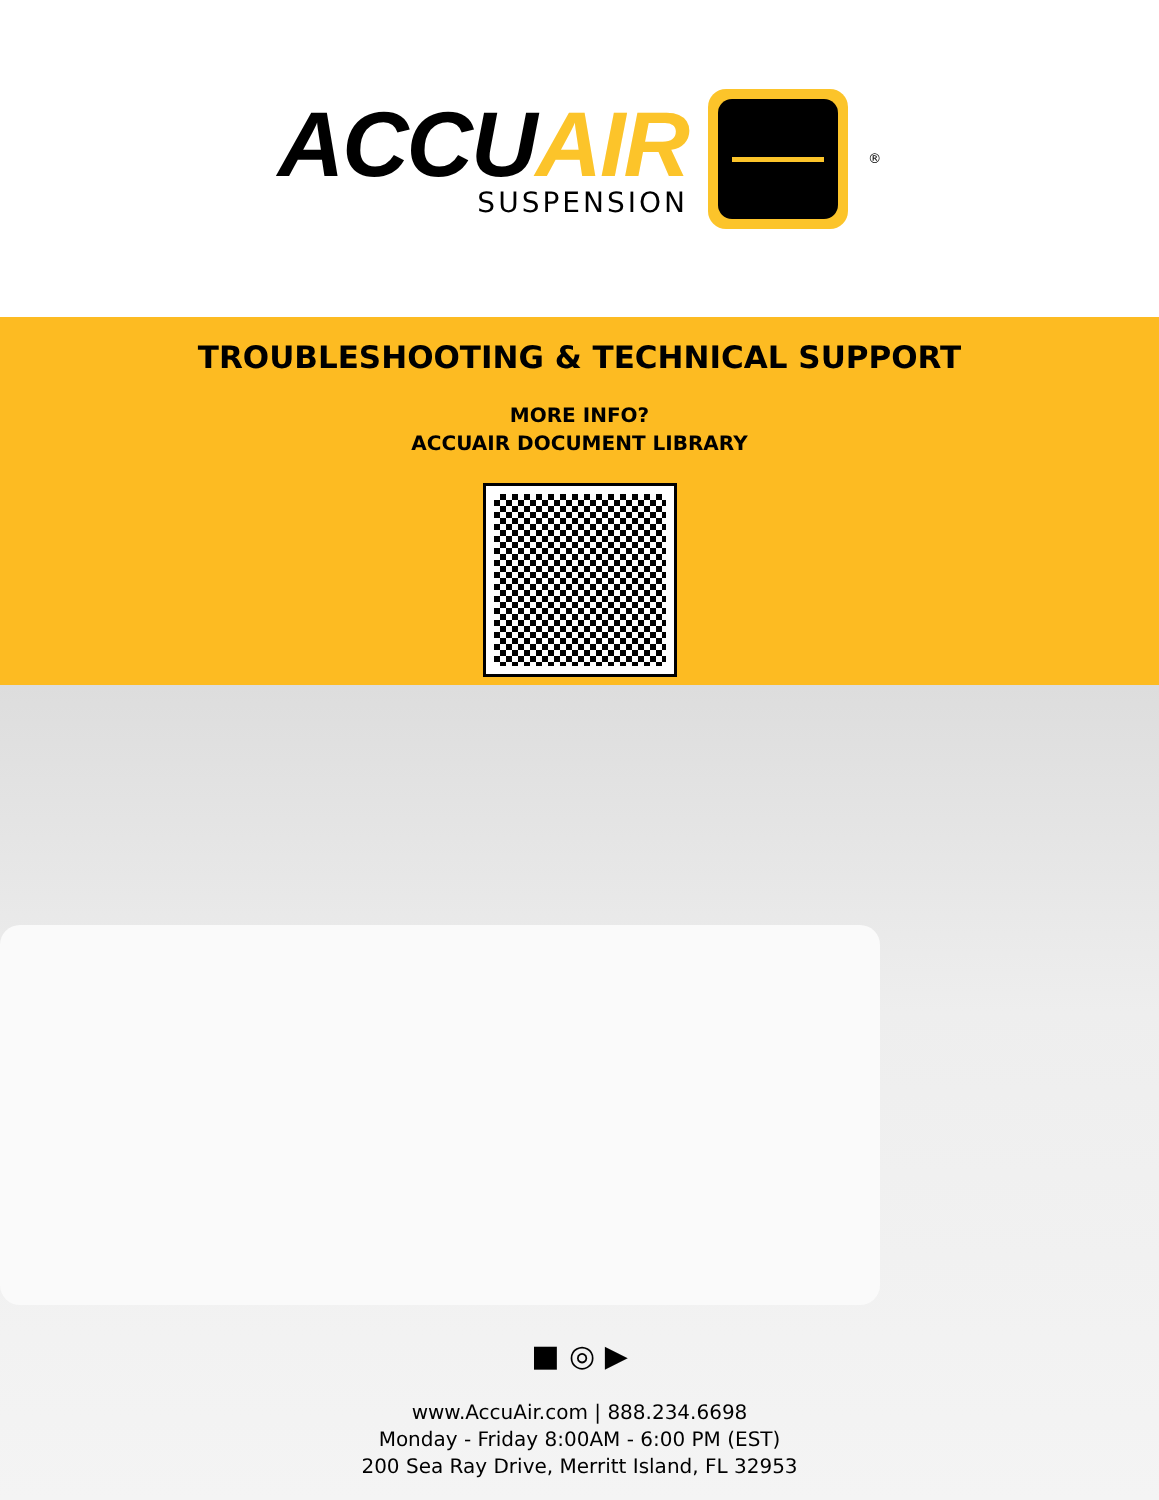ACCUAIR
SUSPENSION
<sup>®</sup>
TROUBLESHOOTING & TECHNICAL SUPPORT
MORE INFO?
ACCUAIR DOCUMENT LIBRARY
■ ◎ ▶
www.AccuAir.com | 888.234.6698
Monday - Friday 8:00AM - 6:00 PM (EST)
200 Sea Ray Drive, Merritt Island, FL 32953